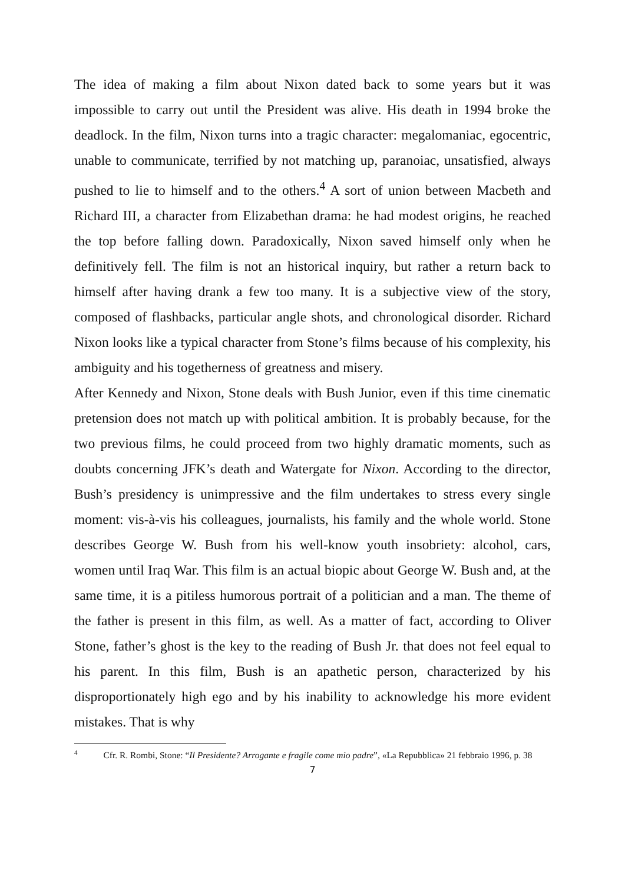The idea of making a film about Nixon dated back to some years but it was impossible to carry out until the President was alive. His death in 1994 broke the deadlock. In the film, Nixon turns into a tragic character: megalomaniac, egocentric, unable to communicate, terrified by not matching up, paranoiac, unsatisfied, always pushed to lie to himself and to the others.<sup>4</sup> A sort of union between Macbeth and Richard III, a character from Elizabethan drama: he had modest origins, he reached the top before falling down. Paradoxically, Nixon saved himself only when he definitively fell. The film is not an historical inquiry, but rather a return back to himself after having drank a few too many. It is a subjective view of the story, composed of flashbacks, particular angle shots, and chronological disorder. Richard Nixon looks like a typical character from Stone’s films because of his complexity, his ambiguity and his togetherness of greatness and misery.
After Kennedy and Nixon, Stone deals with Bush Junior, even if this time cinematic pretension does not match up with political ambition. It is probably because, for the two previous films, he could proceed from two highly dramatic moments, such as doubts concerning JFK’s death and Watergate for Nixon. According to the director, Bush’s presidency is unimpressive and the film undertakes to stress every single moment: vis-à-vis his colleagues, journalists, his family and the whole world. Stone describes George W. Bush from his well-know youth insobriety: alcohol, cars, women until Iraq War. This film is an actual biopic about George W. Bush and, at the same time, it is a pitiless humorous portrait of a politician and a man. The theme of the father is present in this film, as well. As a matter of fact, according to Oliver Stone, father’s ghost is the key to the reading of Bush Jr. that does not feel equal to his parent. In this film, Bush is an apathetic person, characterized by his disproportionately high ego and by his inability to acknowledge his more evident mistakes. That is why
<sup>4</sup> Cfr. R. Rombi, Stone: “Il Presidente? Arrogante e fragile come mio padre”, «La Repubblica» 21 febbraio 1996, p. 38
7